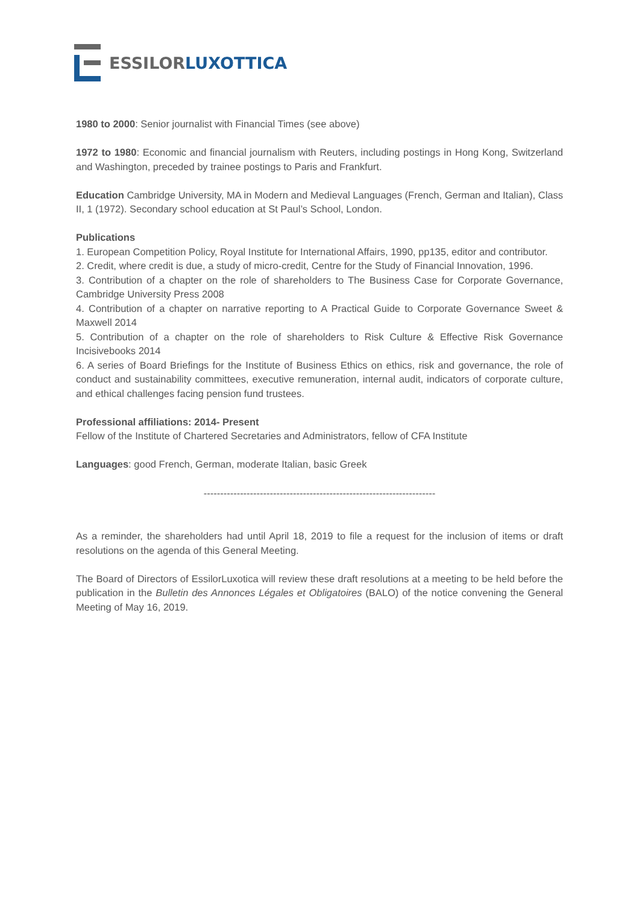ESSILOR
LUXOTTICA
1980 to 2000: Senior journalist with Financial Times (see above)
1972 to 1980: Economic and financial journalism with Reuters, including postings in Hong Kong, Switzerland and Washington, preceded by trainee postings to Paris and Frankfurt.
Education Cambridge University, MA in Modern and Medieval Languages (French, German and Italian), Class II, 1 (1972). Secondary school education at St Paul’s School, London.
Publications
1. European Competition Policy, Royal Institute for International Affairs, 1990, pp135, editor and contributor.
2. Credit, where credit is due, a study of micro-credit, Centre for the Study of Financial Innovation, 1996.
3. Contribution of a chapter on the role of shareholders to The Business Case for Corporate Governance, Cambridge University Press 2008
4. Contribution of a chapter on narrative reporting to A Practical Guide to Corporate Governance Sweet & Maxwell 2014
5. Contribution of a chapter on the role of shareholders to Risk Culture & Effective Risk Governance Incisivebooks 2014
6. A series of Board Briefings for the Institute of Business Ethics on ethics, risk and governance, the role of conduct and sustainability committees, executive remuneration, internal audit, indicators of corporate culture, and ethical challenges facing pension fund trustees.
Professional affiliations: 2014- Present
Fellow of the Institute of Chartered Secretaries and Administrators, fellow of CFA Institute
Languages: good French, German, moderate Italian, basic Greek
----------------------------------------------------------------------
As a reminder, the shareholders had until April 18, 2019 to file a request for the inclusion of items or draft resolutions on the agenda of this General Meeting.
The Board of Directors of EssilorLuxotica will review these draft resolutions at a meeting to be held before the publication in the Bulletin des Annonces Légales et Obligatoires (BALO) of the notice convening the General Meeting of May 16, 2019.